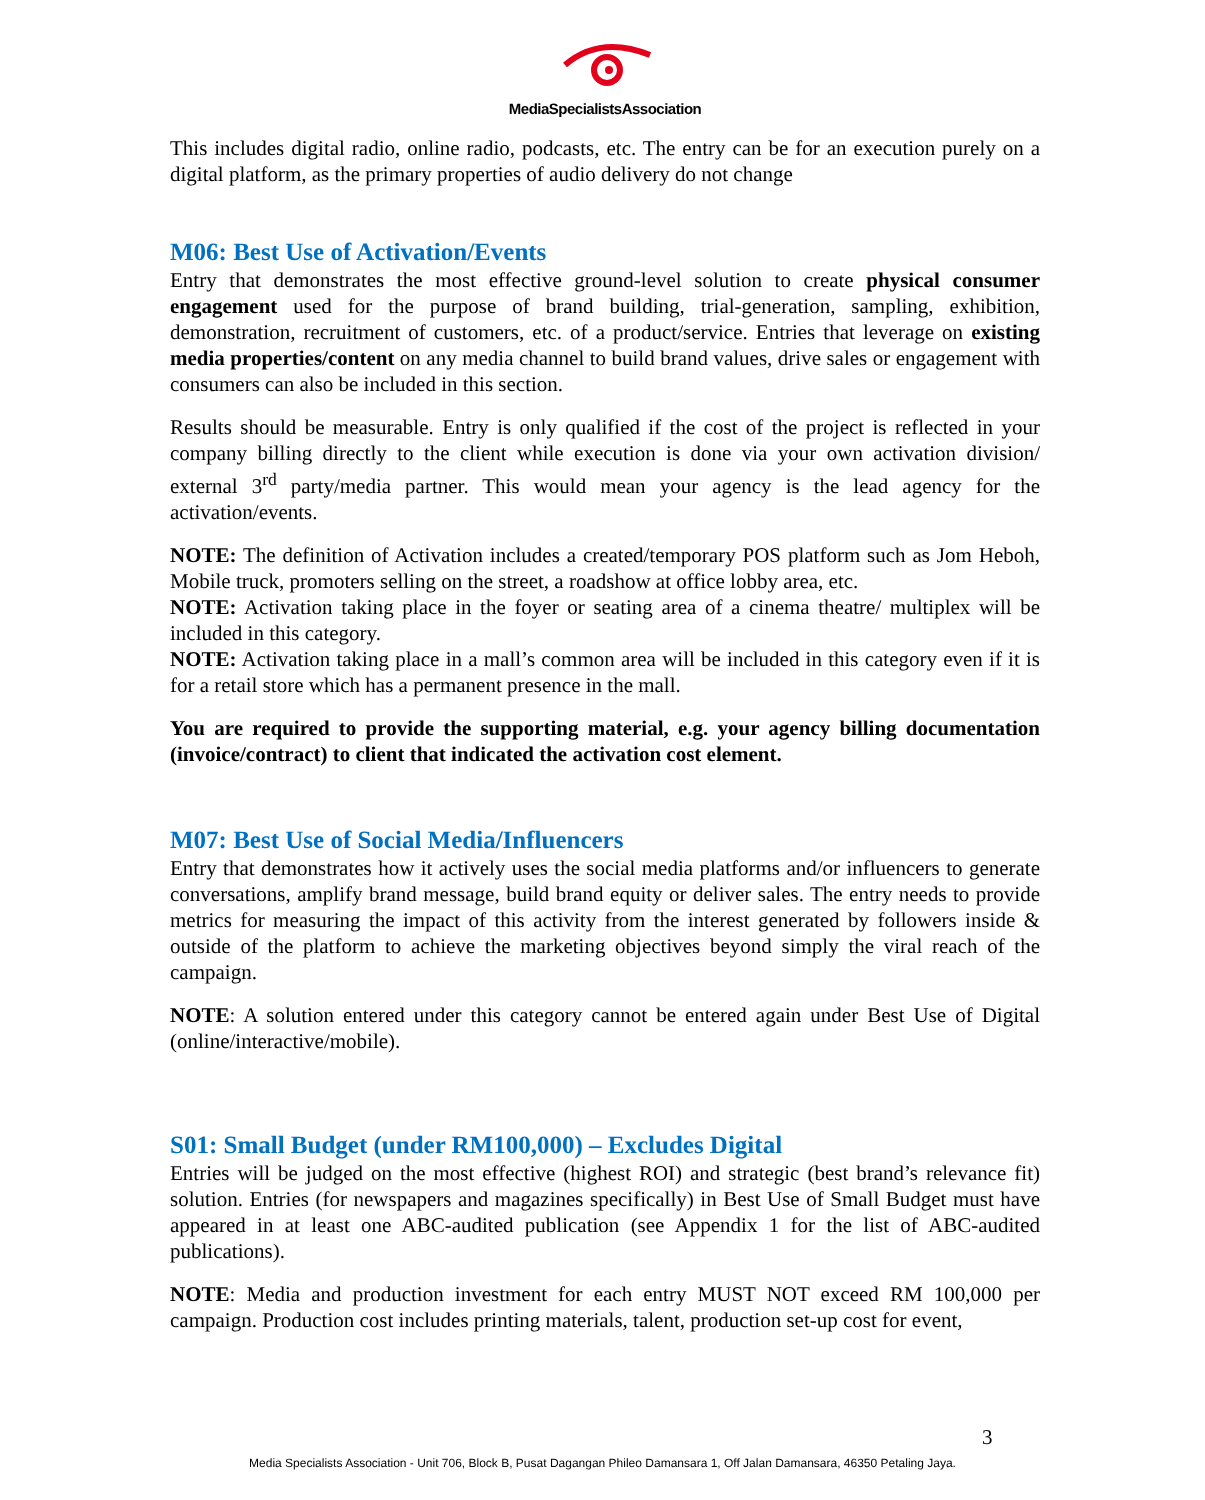MediaSpecialistsAssociation
This includes digital radio, online radio, podcasts, etc. The entry can be for an execution purely on a digital platform, as the primary properties of audio delivery do not change
M06: Best Use of Activation/Events
Entry that demonstrates the most effective ground-level solution to create physical consumer engagement used for the purpose of brand building, trial-generation, sampling, exhibition, demonstration, recruitment of customers, etc. of a product/service. Entries that leverage on existing media properties/content on any media channel to build brand values, drive sales or engagement with consumers can also be included in this section.
Results should be measurable. Entry is only qualified if the cost of the project is reflected in your company billing directly to the client while execution is done via your own activation division/ external 3<sup>rd</sup> party/media partner. This would mean your agency is the lead agency for the activation/events.
NOTE: The definition of Activation includes a created/temporary POS platform such as Jom Heboh, Mobile truck, promoters selling on the street, a roadshow at office lobby area, etc.
NOTE: Activation taking place in the foyer or seating area of a cinema theatre/ multiplex will be included in this category.
NOTE: Activation taking place in a mall’s common area will be included in this category even if it is for a retail store which has a permanent presence in the mall.
You are required to provide the supporting material, e.g. your agency billing documentation (invoice/contract) to client that indicated the activation cost element.
M07: Best Use of Social Media/Influencers
Entry that demonstrates how it actively uses the social media platforms and/or influencers to generate conversations, amplify brand message, build brand equity or deliver sales. The entry needs to provide metrics for measuring the impact of this activity from the interest generated by followers inside & outside of the platform to achieve the marketing objectives beyond simply the viral reach of the campaign.
NOTE: A solution entered under this category cannot be entered again under Best Use of Digital (online/interactive/mobile).
S01: Small Budget (under RM100,000) – Excludes Digital
Entries will be judged on the most effective (highest ROI) and strategic (best brand’s relevance fit) solution. Entries (for newspapers and magazines specifically) in Best Use of Small Budget must have appeared in at least one ABC-audited publication (see Appendix 1 for the list of ABC-audited publications).
NOTE: Media and production investment for each entry MUST NOT exceed RM 100,000 per campaign. Production cost includes printing materials, talent, production set-up cost for event,
3
Media Specialists Association - Unit 706, Block B, Pusat Dagangan Phileo Damansara 1, Off Jalan Damansara, 46350 Petaling Jaya.